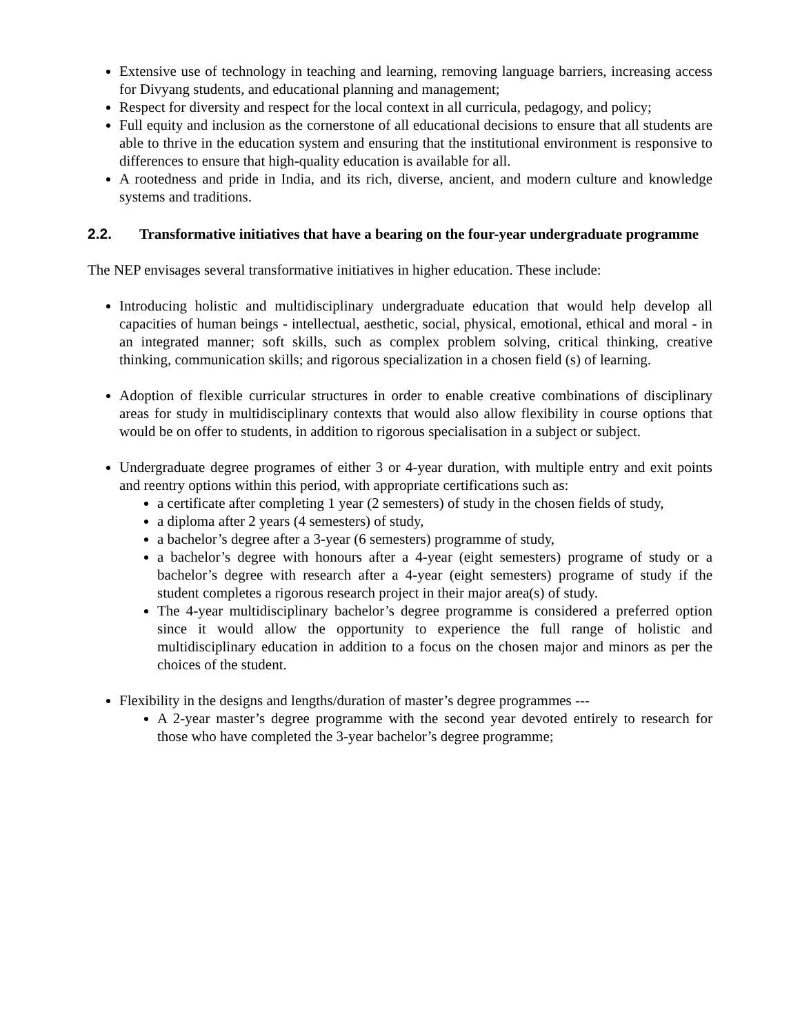Extensive use of technology in teaching and learning, removing language barriers, increasing access for Divyang students, and educational planning and management;
Respect for diversity and respect for the local context in all curricula, pedagogy, and policy;
Full equity and inclusion as the cornerstone of all educational decisions to ensure that all students are able to thrive in the education system and ensuring that the institutional environment is responsive to differences to ensure that high-quality education is available for all.
A rootedness and pride in India, and its rich, diverse, ancient, and modern culture and knowledge systems and traditions.
2.2. Transformative initiatives that have a bearing on the four-year undergraduate programme
The NEP envisages several transformative initiatives in higher education. These include:
Introducing holistic and multidisciplinary undergraduate education that would help develop all capacities of human beings - intellectual, aesthetic, social, physical, emotional, ethical and moral - in an integrated manner; soft skills, such as complex problem solving, critical thinking, creative thinking, communication skills; and rigorous specialization in a chosen field (s) of learning.
Adoption of flexible curricular structures in order to enable creative combinations of disciplinary areas for study in multidisciplinary contexts that would also allow flexibility in course options that would be on offer to students, in addition to rigorous specialisation in a subject or subject.
Undergraduate degree programes of either 3 or 4-year duration, with multiple entry and exit points and reentry options within this period, with appropriate certifications such as:
a certificate after completing 1 year (2 semesters) of study in the chosen fields of study,
a diploma after 2 years (4 semesters) of study,
a bachelor’s degree after a 3-year (6 semesters) programme of study,
a bachelor’s degree with honours after a 4-year (eight semesters) programe of study or a bachelor’s degree with research after a 4-year (eight semesters) programe of study if the student completes a rigorous research project in their major area(s) of study.
The 4-year multidisciplinary bachelor’s degree programme is considered a preferred option since it would allow the opportunity to experience the full range of holistic and multidisciplinary education in addition to a focus on the chosen major and minors as per the choices of the student.
Flexibility in the designs and lengths/duration of master’s degree programmes ---
A 2-year master’s degree programme with the second year devoted entirely to research for those who have completed the 3-year bachelor’s degree programme;